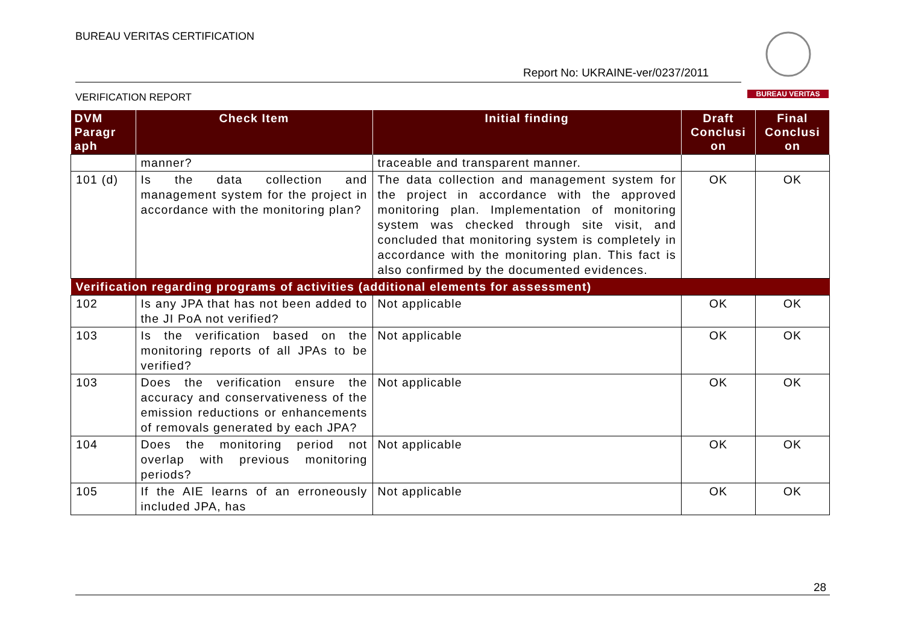BUREAU VERITAS CERTIFICATION
Report No: UKRAINE-ver/0237/2011
VERIFICATION REPORT
BUREAU VERITAS
| DVM Paragr aph | Check Item | Initial finding | Draft Conclusi on | Final Conclusi on |
| --- | --- | --- | --- | --- |
| | manner? | traceable and transparent manner. | | |
| 101 (d) | Is the data collection and management system for the project in accordance with the monitoring plan? | The data collection and management system for the project in accordance with the approved monitoring plan. Implementation of monitoring system was checked through site visit, and concluded that monitoring system is completely in accordance with the monitoring plan. This fact is also confirmed by the documented evidences. | OK | OK |
| Verification regarding programs of activities (additional elements for assessment) | | | | |
| 102 | Is any JPA that has not been added to the JI PoA not verified? | Not applicable | OK | OK |
| 103 | Is the verification based on the monitoring reports of all JPAs to be verified? | Not applicable | OK | OK |
| 103 | Does the verification ensure the accuracy and conservativeness of the emission reductions or enhancements of removals generated by each JPA? | Not applicable | OK | OK |
| 104 | Does the monitoring period not overlap with previous monitoring periods? | Not applicable | OK | OK |
| 105 | If the AIE learns of an erroneously included JPA, has | Not applicable | OK | OK |
28